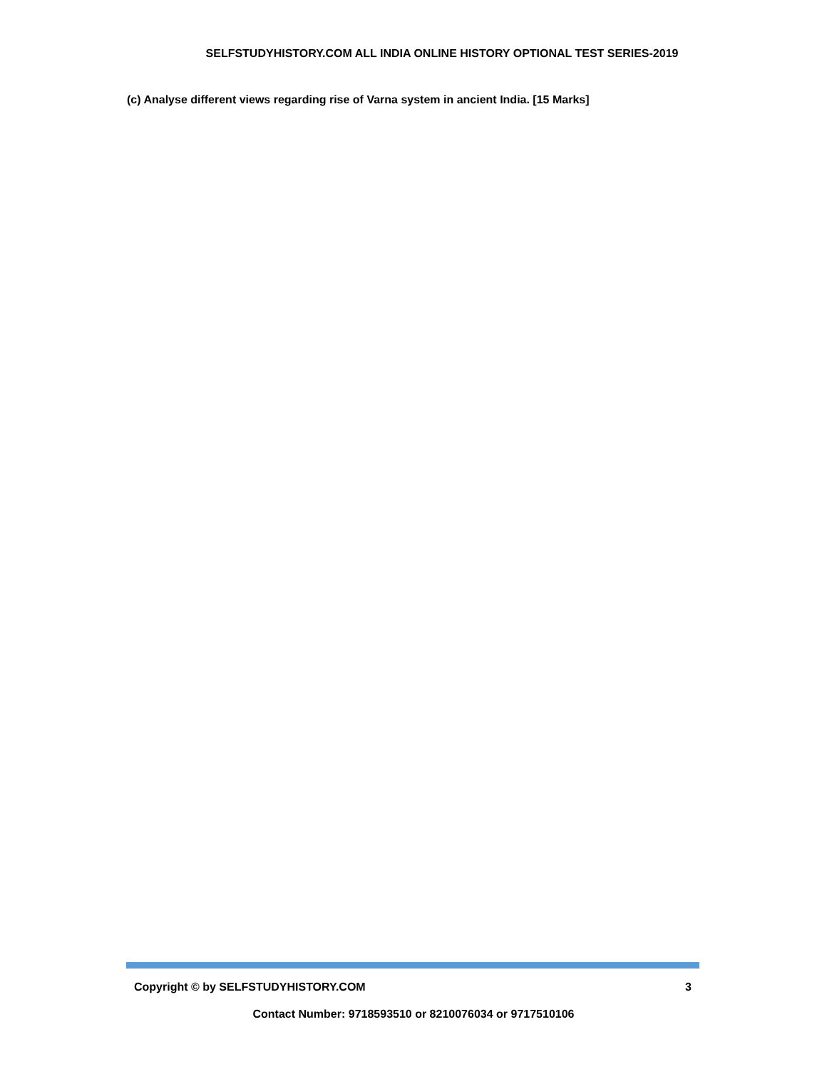SELFSTUDYHISTORY.COM ALL INDIA ONLINE HISTORY OPTIONAL TEST SERIES-2019
(c) Analyse different views regarding rise of Varna system in ancient India. [15 Marks]
Copyright © by SELFSTUDYHISTORY.COM 3
Contact Number: 9718593510 or 8210076034 or 9717510106